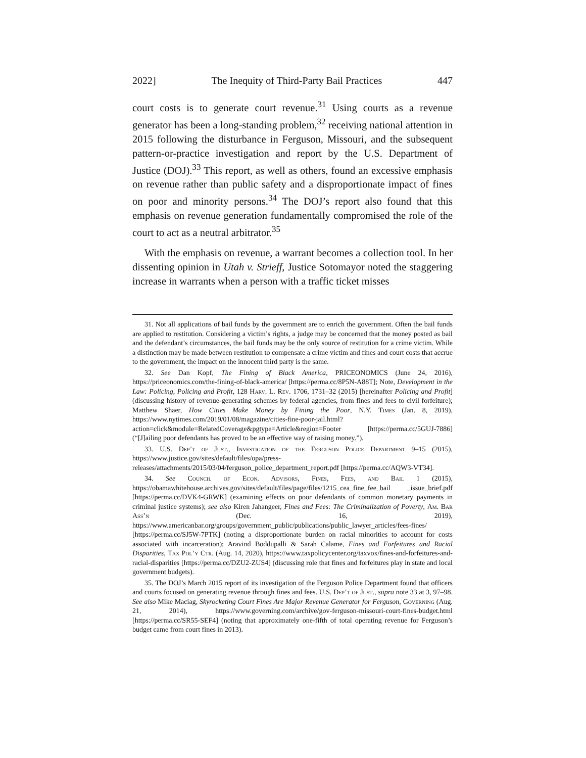2022] The Inequity of Third-Party Bail Practices 447
court costs is to generate court revenue.<sup>31</sup> Using courts as a revenue generator has been a long-standing problem,<sup>32</sup> receiving national attention in 2015 following the disturbance in Ferguson, Missouri, and the subsequent pattern-or-practice investigation and report by the U.S. Department of Justice (DOJ).<sup>33</sup> This report, as well as others, found an excessive emphasis on revenue rather than public safety and a disproportionate impact of fines on poor and minority persons.<sup>34</sup> The DOJ’s report also found that this emphasis on revenue generation fundamentally compromised the role of the court to act as a neutral arbitrator.<sup>35</sup>
With the emphasis on revenue, a warrant becomes a collection tool. In her dissenting opinion in Utah v. Strieff, Justice Sotomayor noted the staggering increase in warrants when a person with a traffic ticket misses
31. Not all applications of bail funds by the government are to enrich the government. Often the bail funds are applied to restitution. Considering a victim’s rights, a judge may be concerned that the money posted as bail and the defendant’s circumstances, the bail funds may be the only source of restitution for a crime victim. While a distinction may be made between restitution to compensate a crime victim and fines and court costs that accrue to the government, the impact on the innocent third party is the same.
32. See Dan Kopf, The Fining of Black America, PRICEONOMICS (June 24, 2016), https://priceonomics.com/the-fining-of-black-america/ [https://perma.cc/8P5N-A88T]; Note, Development in the Law: Policing, Policing and Profit, 128 Harv. L. Rev. 1706, 1731–32 (2015) [hereinafter Policing and Profit] (discussing history of revenue-generating schemes by federal agencies, from fines and fees to civil forfeiture); Matthew Shaer, How Cities Make Money by Fining the Poor, N.Y. Times (Jan. 8, 2019), https://www.nytimes.com/2019/01/08/magazine/cities-fine-poor-jail.html?action=click&module=RelatedCoverage&pgtype=Article&region=Footer [https://perma.cc/5GUJ-7886] (“[J]ailing poor defendants has proved to be an effective way of raising money.”).
33. U.S. Dep’t of Just., Investigation of the Ferguson Police Department 9–15 (2015), https://www.justice.gov/sites/default/files/opa/press-releases/attachments/2015/03/04/ferguson_police_department_report.pdf [https://perma.cc/AQW3-VT34].
34. See Council of Econ. Advisors, Fines, Fees, and Bail 1 (2015), https://obamawhitehouse.archives.gov/sites/default/files/page/files/1215_cea_fine_fee_bail _issue_brief.pdf [https://perma.cc/DVK4-GRWK] (examining effects on poor defendants of common monetary payments in criminal justice systems); see also Kiren Jahangeer, Fines and Fees: The Criminalization of Poverty, Am. Bar Ass’n (Dec. 16, 2019), https://www.americanbar.org/groups/government_public/publications/public_lawyer_articles/fees-fines/ [https://perma.cc/SJ5W-7PTK] (noting a disproportionate burden on racial minorities to account for costs associated with incarceration); Aravind Boddupalli & Sarah Calame, Fines and Forfeitures and Racial Disparities, Tax Pol’y Ctr. (Aug. 14, 2020), https://www.taxpolicycenter.org/taxvox/fines-and-forfeitures-and-racial-disparities [https://perma.cc/DZU2-ZUS4] (discussing role that fines and forfeitures play in state and local government budgets).
35. The DOJ’s March 2015 report of its investigation of the Ferguson Police Department found that officers and courts focused on generating revenue through fines and fees. U.S. Dep’t of Just., supra note 33 at 3, 97–98. See also Mike Maciag, Skyrocketing Court Fines Are Major Revenue Generator for Ferguson, Governing (Aug. 21, 2014), https://www.governing.com/archive/gov-ferguson-missouri-court-fines-budget.html [https://perma.cc/SR55-SEF4] (noting that approximately one-fifth of total operating revenue for Ferguson’s budget came from court fines in 2013).